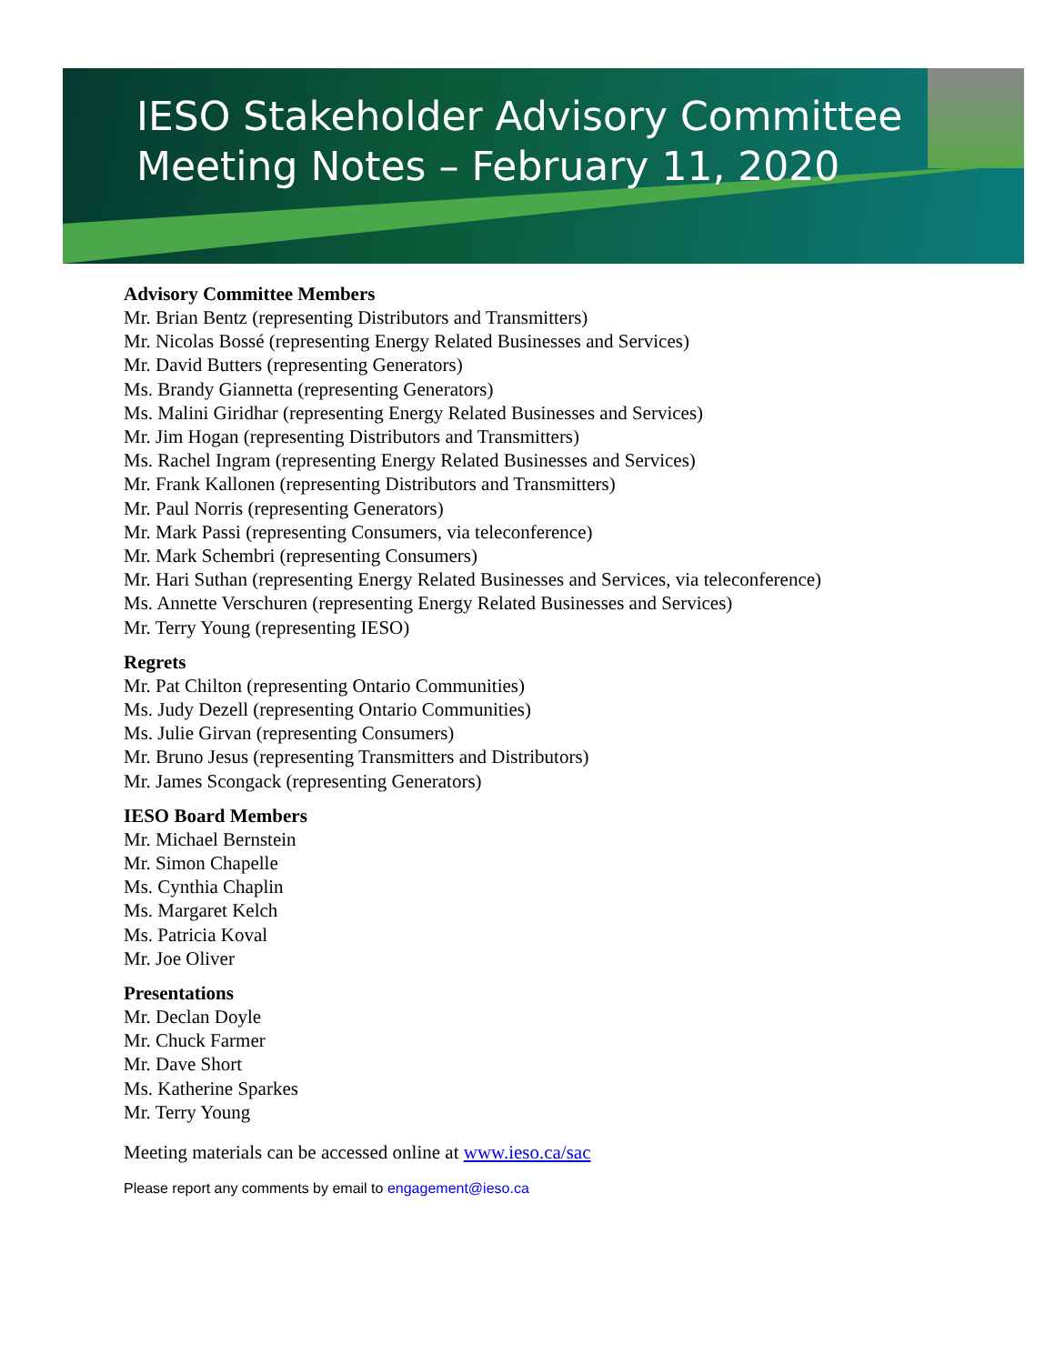IESO Stakeholder Advisory Committee
Meeting Notes – February 11, 2020
Advisory Committee Members
Mr. Brian Bentz (representing Distributors and Transmitters)
Mr. Nicolas Bossé (representing Energy Related Businesses and Services)
Mr. David Butters (representing Generators)
Ms. Brandy Giannetta (representing Generators)
Ms. Malini Giridhar (representing Energy Related Businesses and Services)
Mr. Jim Hogan (representing Distributors and Transmitters)
Ms. Rachel Ingram (representing Energy Related Businesses and Services)
Mr. Frank Kallonen (representing Distributors and Transmitters)
Mr. Paul Norris (representing Generators)
Mr. Mark Passi (representing Consumers, via teleconference)
Mr. Mark Schembri (representing Consumers)
Mr. Hari Suthan (representing Energy Related Businesses and Services, via teleconference)
Ms. Annette Verschuren (representing Energy Related Businesses and Services)
Mr. Terry Young (representing IESO)
Regrets
Mr. Pat Chilton (representing Ontario Communities)
Ms. Judy Dezell (representing Ontario Communities)
Ms. Julie Girvan (representing Consumers)
Mr. Bruno Jesus (representing Transmitters and Distributors)
Mr. James Scongack (representing Generators)
IESO Board Members
Mr. Michael Bernstein
Mr. Simon Chapelle
Ms. Cynthia Chaplin
Ms. Margaret Kelch
Ms. Patricia Koval
Mr. Joe Oliver
Presentations
Mr. Declan Doyle
Mr. Chuck Farmer
Mr. Dave Short
Ms. Katherine Sparkes
Mr. Terry Young
Meeting materials can be accessed online at www.ieso.ca/sac
Please report any comments by email to engagement@ieso.ca